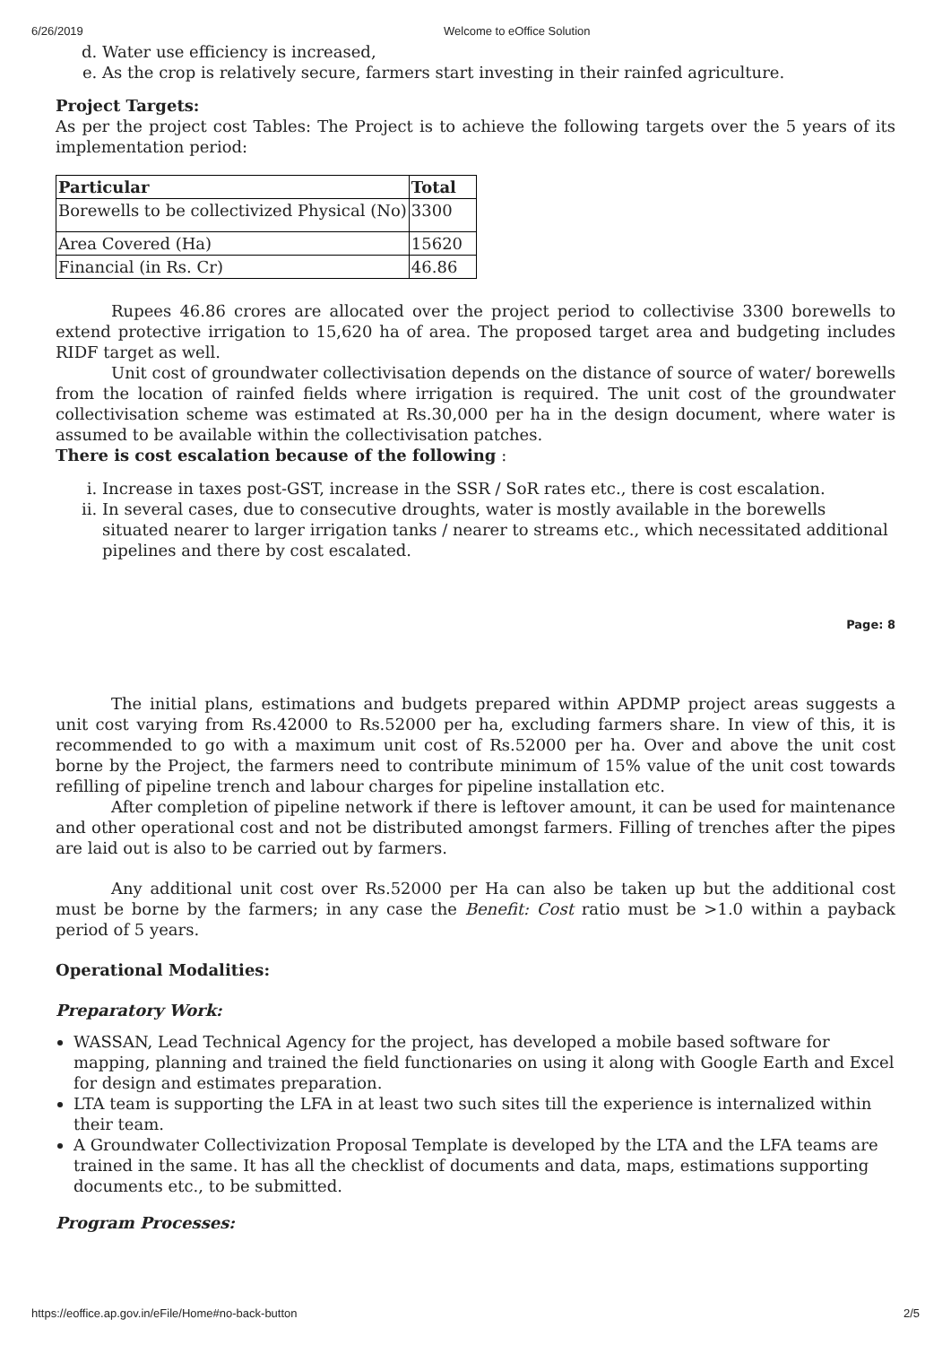6/26/2019 Welcome to eOffice Solution
d. Water use efficiency is increased,
e. As the crop is relatively secure, farmers start investing in their rainfed agriculture.
Project Targets:
As per the project cost Tables: The Project is to achieve the following targets over the 5 years of its implementation period:
| Particular | Total |
| --- | --- |
| Borewells to be collectivized Physical (No) | 3300 |
| Area Covered (Ha) | 15620 |
| Financial (in Rs. Cr) | 46.86 |
Rupees 46.86 crores are allocated over the project period to collectivise 3300 borewells to extend protective irrigation to 15,620 ha of area. The proposed target area and budgeting includes RIDF target as well.
Unit cost of groundwater collectivisation depends on the distance of source of water/ borewells from the location of rainfed fields where irrigation is required. The unit cost of the groundwater collectivisation scheme was estimated at Rs.30,000 per ha in the design document, where water is assumed to be available within the collectivisation patches.
There is cost escalation because of the following :
i. Increase in taxes post-GST, increase in the SSR / SoR rates etc., there is cost escalation.
ii. In several cases, due to consecutive droughts, water is mostly available in the borewells situated nearer to larger irrigation tanks / nearer to streams etc., which necessitated additional pipelines and there by cost escalated.
Page: 8
The initial plans, estimations and budgets prepared within APDMP project areas suggests a unit cost varying from Rs.42000 to Rs.52000 per ha, excluding farmers share. In view of this, it is recommended to go with a maximum unit cost of Rs.52000 per ha. Over and above the unit cost borne by the Project, the farmers need to contribute minimum of 15% value of the unit cost towards refilling of pipeline trench and labour charges for pipeline installation etc.
After completion of pipeline network if there is leftover amount, it can be used for maintenance and other operational cost and not be distributed amongst farmers. Filling of trenches after the pipes are laid out is also to be carried out by farmers.
Any additional unit cost over Rs.52000 per Ha can also be taken up but the additional cost must be borne by the farmers; in any case the Benefit: Cost ratio must be >1.0 within a payback period of 5 years.
Operational Modalities:
Preparatory Work:
WASSAN, Lead Technical Agency for the project, has developed a mobile based software for mapping, planning and trained the field functionaries on using it along with Google Earth and Excel for design and estimates preparation.
LTA team is supporting the LFA in at least two such sites till the experience is internalized within their team.
A Groundwater Collectivization Proposal Template is developed by the LTA and the LFA teams are trained in the same. It has all the checklist of documents and data, maps, estimations supporting documents etc., to be submitted.
Program Processes:
https://eoffice.ap.gov.in/eFile/Home#no-back-button 2/5